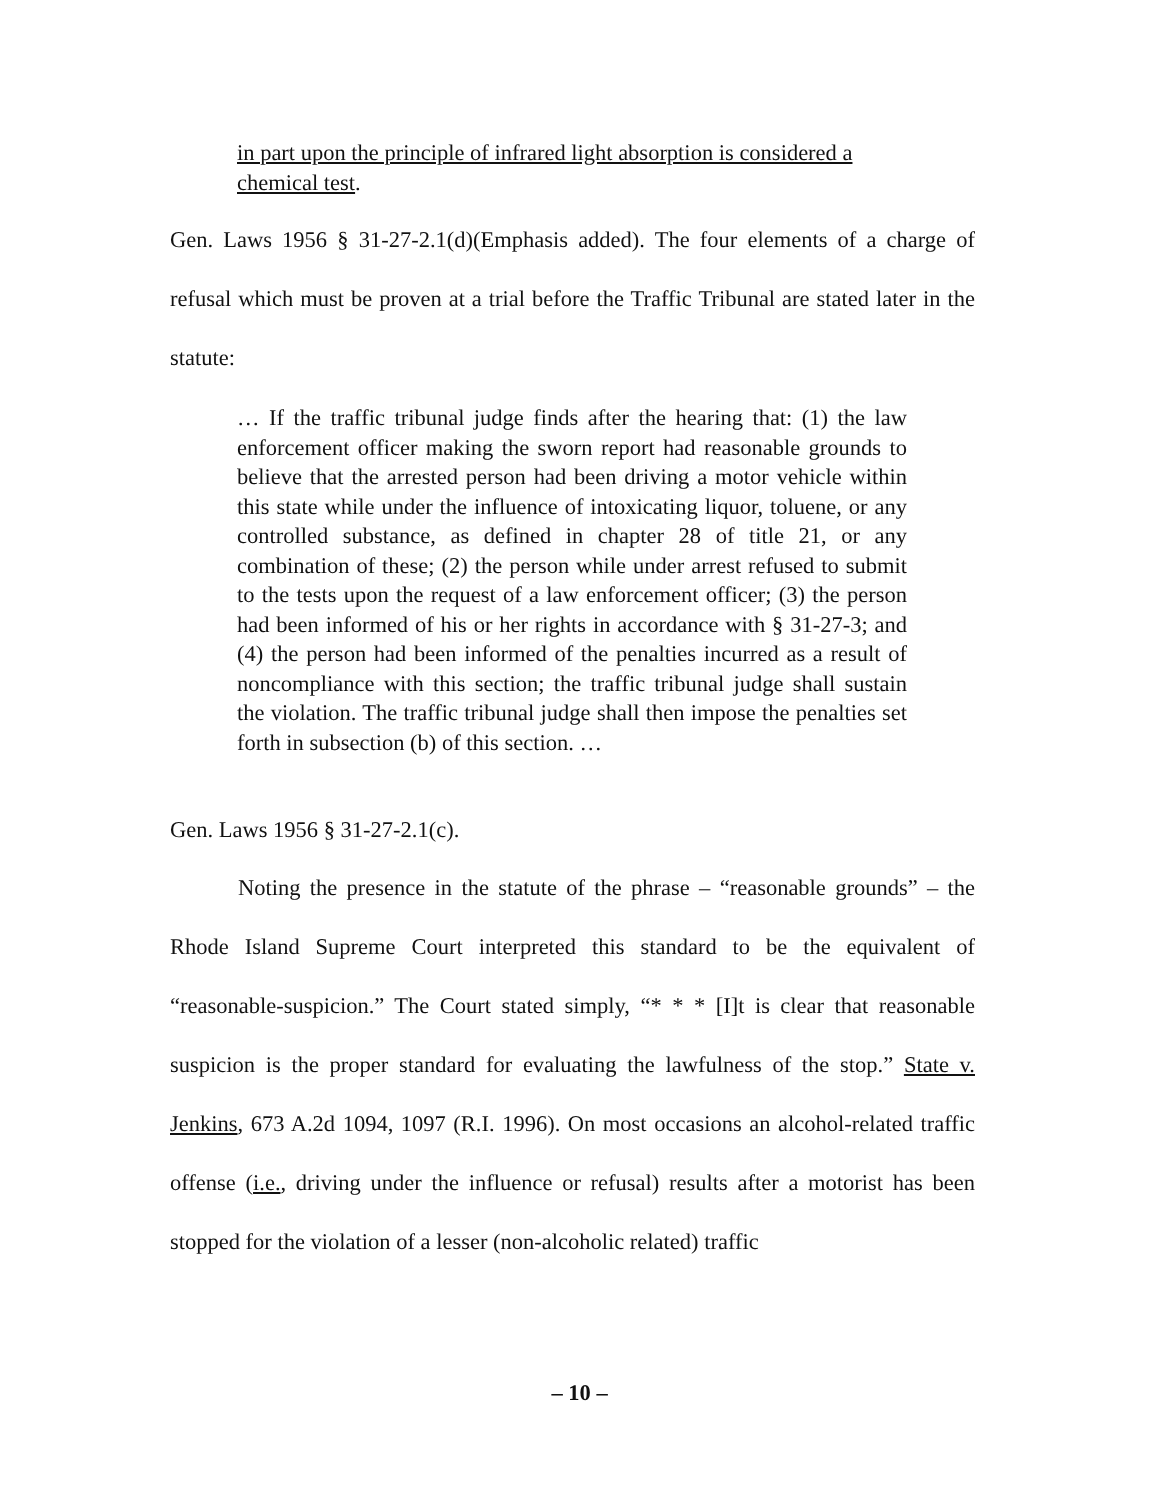in part upon the principle of infrared light absorption is considered a chemical test.
Gen. Laws 1956 § 31-27-2.1(d)(Emphasis added). The four elements of a charge of refusal which must be proven at a trial before the Traffic Tribunal are stated later in the statute:
… If the traffic tribunal judge finds after the hearing that: (1) the law enforcement officer making the sworn report had reasonable grounds to believe that the arrested person had been driving a motor vehicle within this state while under the influence of intoxicating liquor, toluene, or any controlled substance, as defined in chapter 28 of title 21, or any combination of these; (2) the person while under arrest refused to submit to the tests upon the request of a law enforcement officer; (3) the person had been informed of his or her rights in accordance with § 31-27-3; and (4) the person had been informed of the penalties incurred as a result of noncompliance with this section; the traffic tribunal judge shall sustain the violation. The traffic tribunal judge shall then impose the penalties set forth in subsection (b) of this section. …
Gen. Laws 1956 § 31-27-2.1(c).
Noting the presence in the statute of the phrase – “reasonable grounds” – the Rhode Island Supreme Court interpreted this standard to be the equivalent of “reasonable-suspicion.” The Court stated simply, “* * * [I]t is clear that reasonable suspicion is the proper standard for evaluating the lawfulness of the stop.” State v. Jenkins, 673 A.2d 1094, 1097 (R.I. 1996). On most occasions an alcohol-related traffic offense (i.e., driving under the influence or refusal) results after a motorist has been stopped for the violation of a lesser (non-alcoholic related) traffic
– 10 –